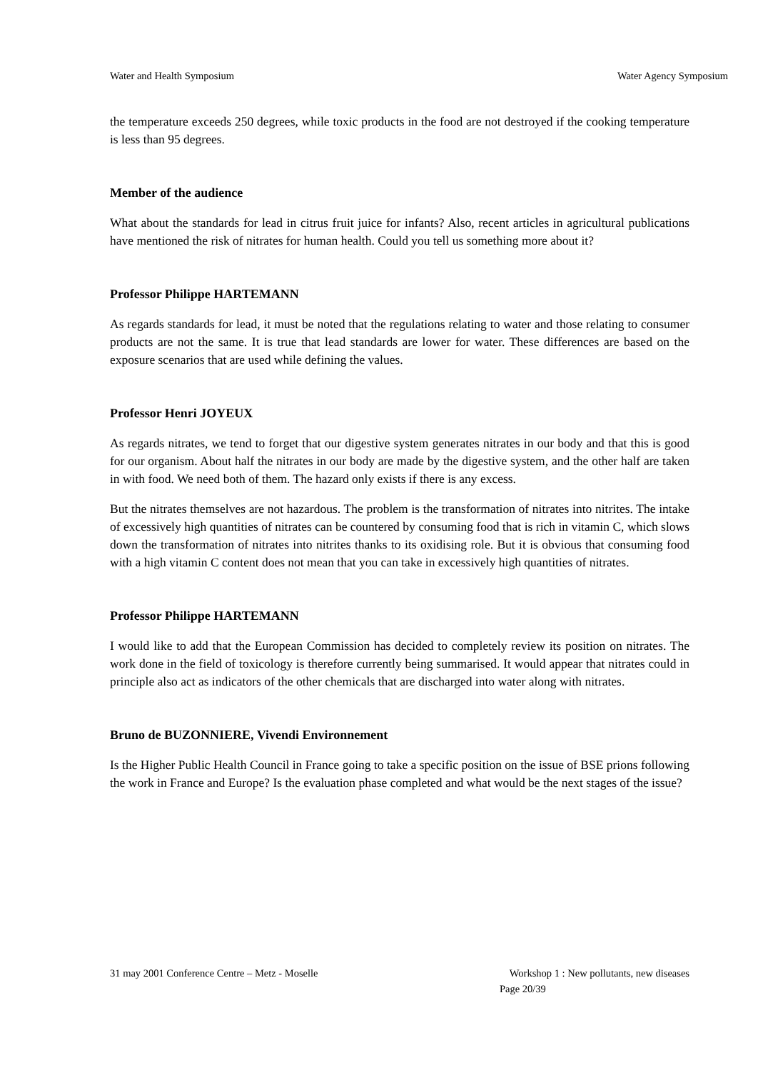Water and Health Symposium Water Agency Symposium
the temperature exceeds 250 degrees, while toxic products in the food are not destroyed if the cooking temperature is less than 95 degrees.
Member of the audience
What about the standards for lead in citrus fruit juice for infants? Also, recent articles in agricultural publications have mentioned the risk of nitrates for human health. Could you tell us something more about it?
Professor Philippe HARTEMANN
As regards standards for lead, it must be noted that the regulations relating to water and those relating to consumer products are not the same. It is true that lead standards are lower for water. These differences are based on the exposure scenarios that are used while defining the values.
Professor Henri JOYEUX
As regards nitrates, we tend to forget that our digestive system generates nitrates in our body and that this is good for our organism. About half the nitrates in our body are made by the digestive system, and the other half are taken in with food. We need both of them. The hazard only exists if there is any excess.
But the nitrates themselves are not hazardous. The problem is the transformation of nitrates into nitrites. The intake of excessively high quantities of nitrates can be countered by consuming food that is rich in vitamin C, which slows down the transformation of nitrates into nitrites thanks to its oxidising role. But it is obvious that consuming food with a high vitamin C content does not mean that you can take in excessively high quantities of nitrates.
Professor Philippe HARTEMANN
I would like to add that the European Commission has decided to completely review its position on nitrates. The work done in the field of toxicology is therefore currently being summarised. It would appear that nitrates could in principle also act as indicators of the other chemicals that are discharged into water along with nitrates.
Bruno de BUZONNIERE, Vivendi Environnement
Is the Higher Public Health Council in France going to take a specific position on the issue of BSE prions following the work in France and Europe? Is the evaluation phase completed and what would be the next stages of the issue?
31 may 2001 Conference Centre – Metz - Moselle Workshop 1 : New pollutants, new diseases
Page 20/39